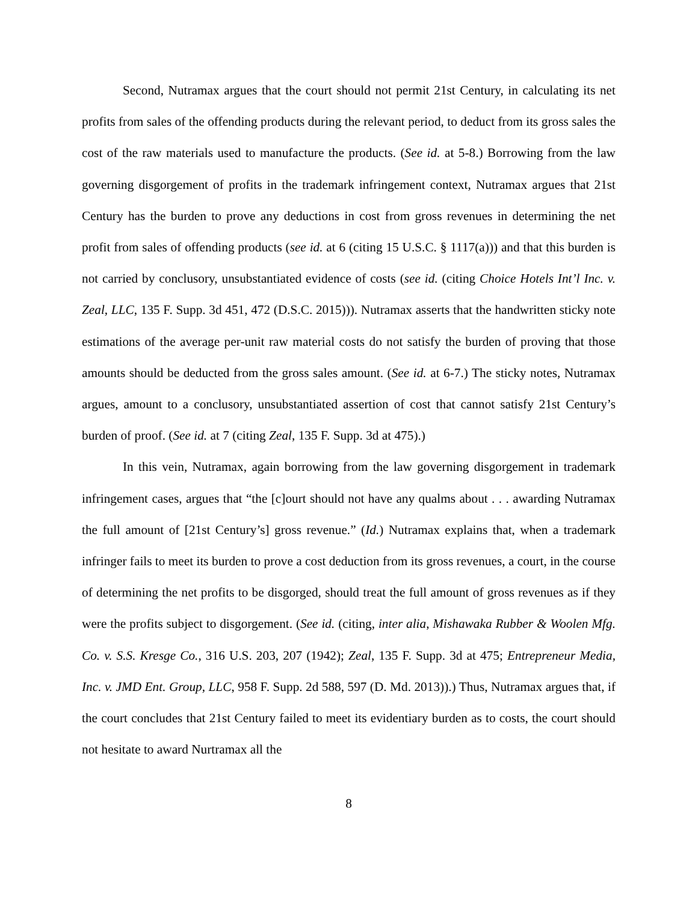Second, Nutramax argues that the court should not permit 21st Century, in calculating its net profits from sales of the offending products during the relevant period, to deduct from its gross sales the cost of the raw materials used to manufacture the products. (See id. at 5-8.) Borrowing from the law governing disgorgement of profits in the trademark infringement context, Nutramax argues that 21st Century has the burden to prove any deductions in cost from gross revenues in determining the net profit from sales of offending products (see id. at 6 (citing 15 U.S.C. § 1117(a))) and that this burden is not carried by conclusory, unsubstantiated evidence of costs (see id. (citing Choice Hotels Int’l Inc. v. Zeal, LLC, 135 F. Supp. 3d 451, 472 (D.S.C. 2015))). Nutramax asserts that the handwritten sticky note estimations of the average per-unit raw material costs do not satisfy the burden of proving that those amounts should be deducted from the gross sales amount. (See id. at 6-7.) The sticky notes, Nutramax argues, amount to a conclusory, unsubstantiated assertion of cost that cannot satisfy 21st Century’s burden of proof. (See id. at 7 (citing Zeal, 135 F. Supp. 3d at 475).)
In this vein, Nutramax, again borrowing from the law governing disgorgement in trademark infringement cases, argues that “the [c]ourt should not have any qualms about . . . awarding Nutramax the full amount of [21st Century’s] gross revenue.” (Id.) Nutramax explains that, when a trademark infringer fails to meet its burden to prove a cost deduction from its gross revenues, a court, in the course of determining the net profits to be disgorged, should treat the full amount of gross revenues as if they were the profits subject to disgorgement. (See id. (citing, inter alia, Mishawaka Rubber & Woolen Mfg. Co. v. S.S. Kresge Co., 316 U.S. 203, 207 (1942); Zeal, 135 F. Supp. 3d at 475; Entrepreneur Media, Inc. v. JMD Ent. Group, LLC, 958 F. Supp. 2d 588, 597 (D. Md. 2013)).) Thus, Nutramax argues that, if the court concludes that 21st Century failed to meet its evidentiary burden as to costs, the court should not hesitate to award Nurtramax all the
8